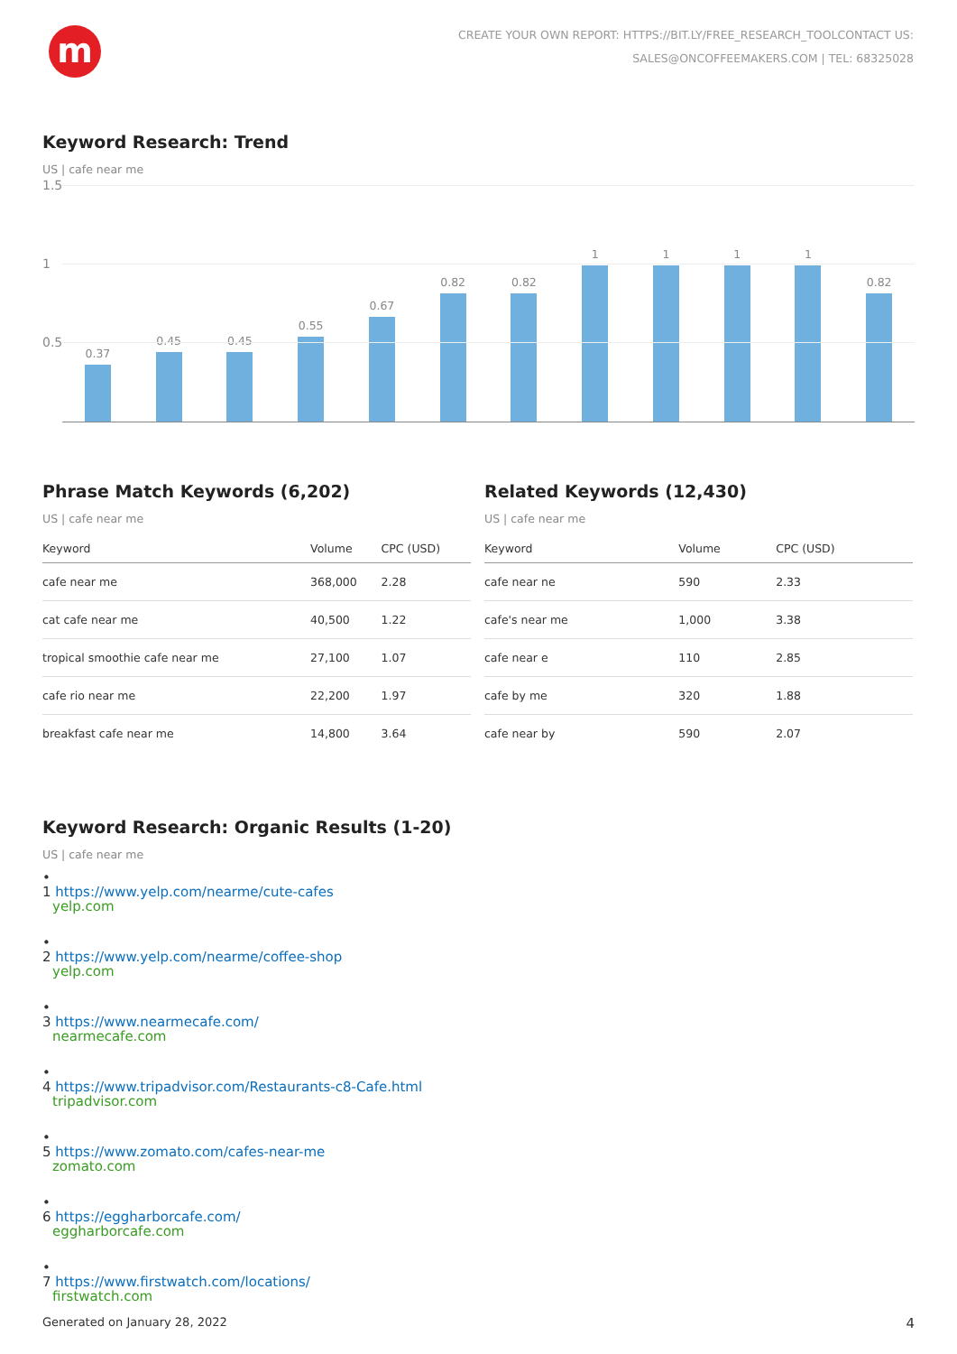m
CREATE YOUR OWN REPORT: HTTPS://BIT.LY/FREE_RESEARCH_TOOLCONTACT US:
SALES@ONCOFFEEMAKERS.COM | TEL: 68325028
Keyword Research: Trend
US | cafe near me
1.5
1
0.5
0.37
0.45
0.45
0.55
0.67
0.82
0.82
1
1
1
1
0.82
Phrase Match Keywords (6,202)
US | cafe near me
| Keyword | Volume | CPC (USD) |
| --- | --- | --- |
| cafe near me | 368,000 | 2.28 |
| cat cafe near me | 40,500 | 1.22 |
| tropical smoothie cafe near me | 27,100 | 1.07 |
| cafe rio near me | 22,200 | 1.97 |
| breakfast cafe near me | 14,800 | 3.64 |
Related Keywords (12,430)
US | cafe near me
| Keyword | Volume | CPC (USD) |
| --- | --- | --- |
| cafe near ne | 590 | 2.33 |
| cafe's near me | 1,000 | 3.38 |
| cafe near e | 110 | 2.85 |
| cafe by me | 320 | 1.88 |
| cafe near by | 590 | 2.07 |
Keyword Research: Organic Results (1-20)
US | cafe near me
•
1 https://www.yelp.com/nearme/cute-cafes
yelp.com
•
2 https://www.yelp.com/nearme/coffee-shop
yelp.com
•
3 https://www.nearmecafe.com/
nearmecafe.com
•
4 https://www.tripadvisor.com/Restaurants-c8-Cafe.html
tripadvisor.com
•
5 https://www.zomato.com/cafes-near-me
zomato.com
•
6 https://eggharborcafe.com/
eggharborcafe.com
•
7 https://www.firstwatch.com/locations/
firstwatch.com
Generated on January 28, 2022 4